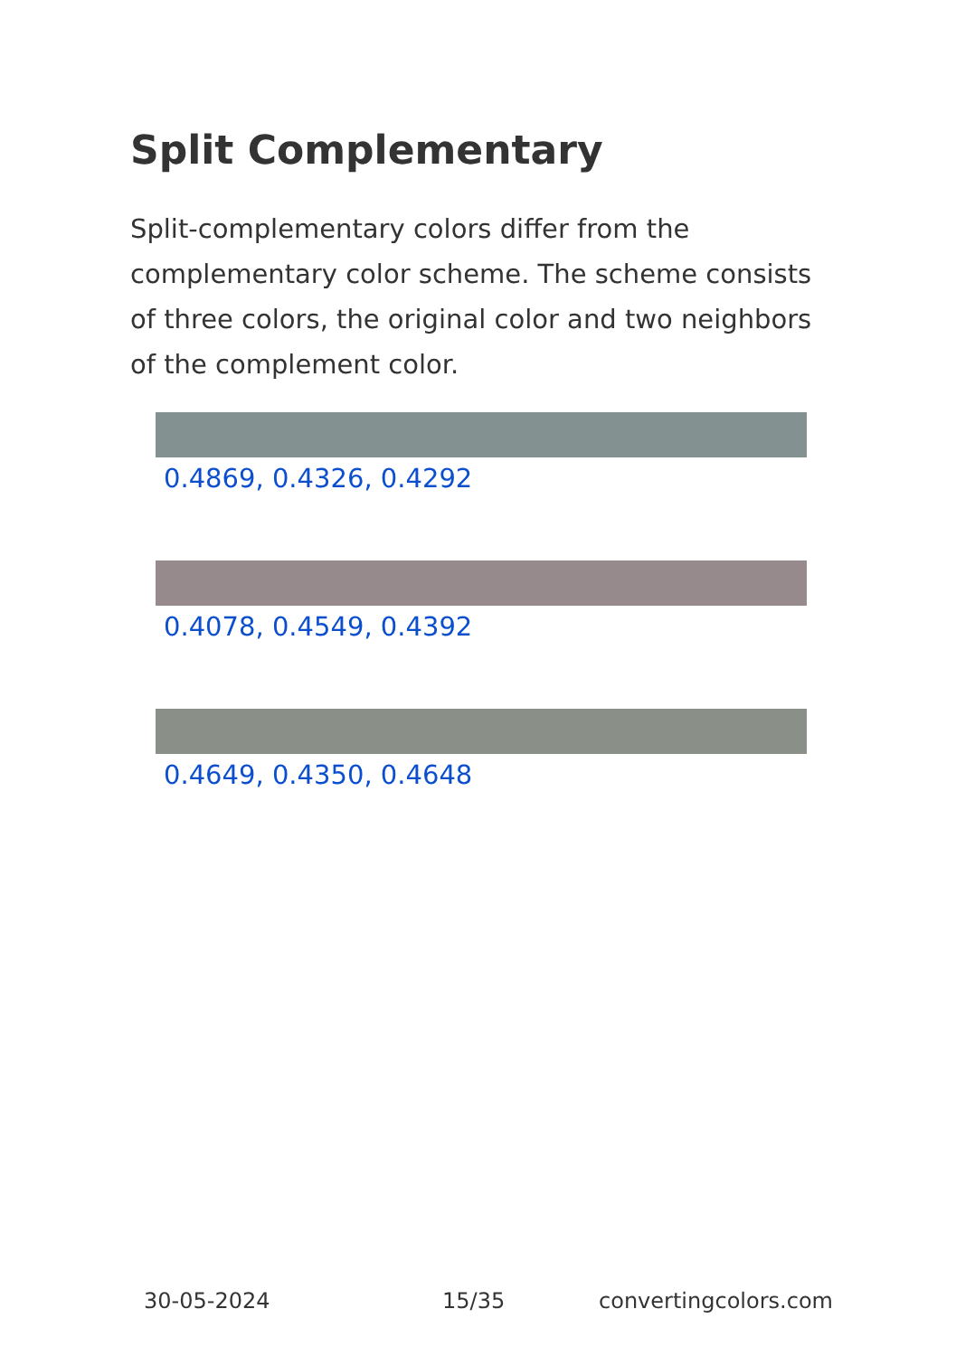Split Complementary
Split-complementary colors differ from the complementary color scheme. The scheme consists of three colors, the original color and two neighbors of the complement color.
0.4869, 0.4326, 0.4292
0.4078, 0.4549, 0.4392
0.4649, 0.4350, 0.4648
30-05-2024 15/35 convertingcolors.com